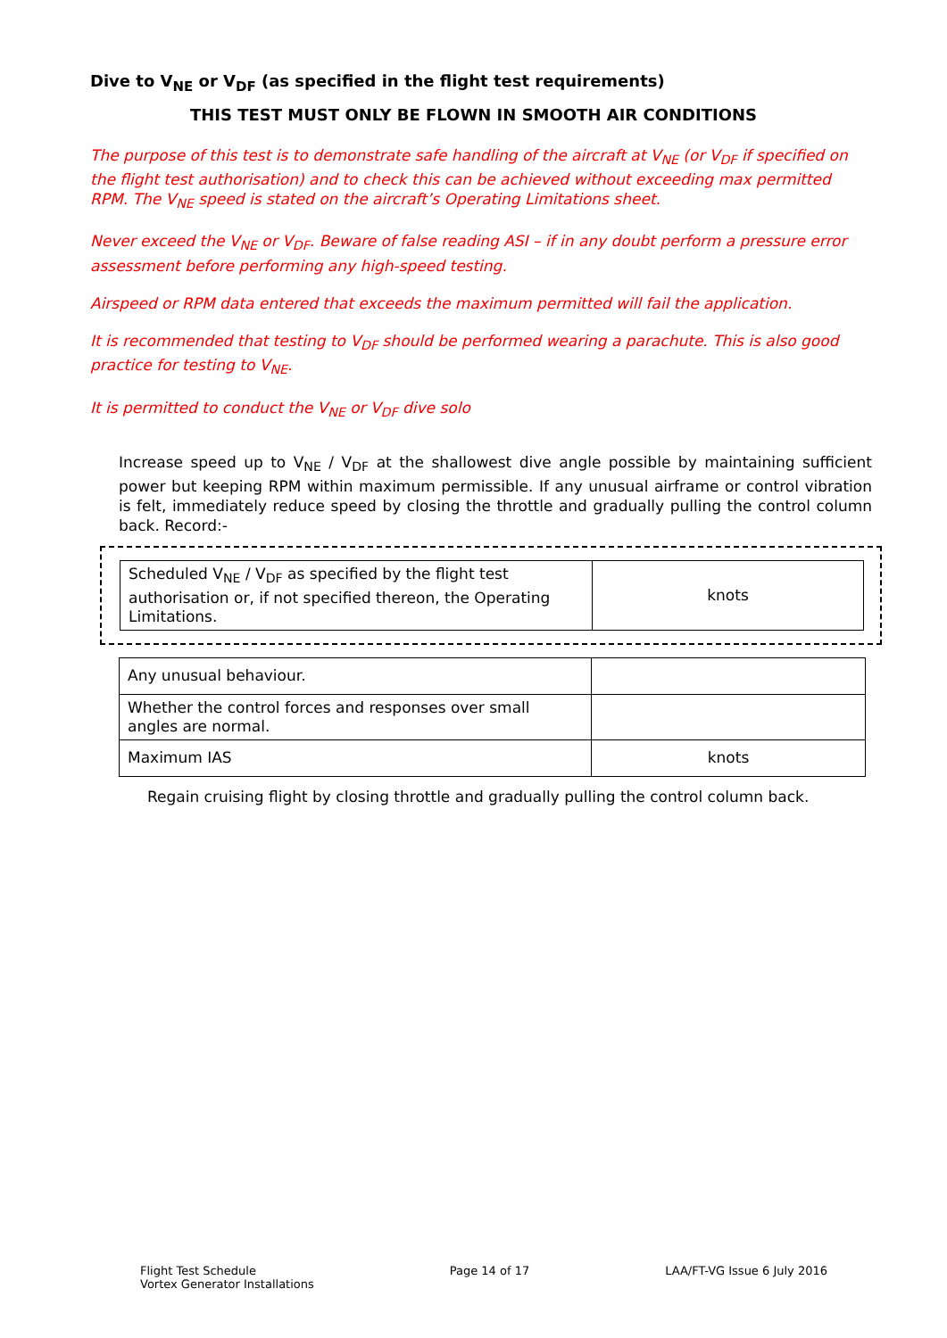Dive to V<sub>NE</sub> or V<sub>DF</sub> (as specified in the flight test requirements)
THIS TEST MUST ONLY BE FLOWN IN SMOOTH AIR CONDITIONS
The purpose of this test is to demonstrate safe handling of the aircraft at V<sub>NE</sub> (or V<sub>DF</sub> if specified on the flight test authorisation) and to check this can be achieved without exceeding max permitted RPM. The V<sub>NE</sub> speed is stated on the aircraft’s Operating Limitations sheet.
Never exceed the V<sub>NE</sub> or V<sub>DF</sub>. Beware of false reading ASI – if in any doubt perform a pressure error assessment before performing any high-speed testing.
Airspeed or RPM data entered that exceeds the maximum permitted will fail the application.
It is recommended that testing to V<sub>DF</sub> should be performed wearing a parachute. This is also good practice for testing to V<sub>NE</sub>.
It is permitted to conduct the V<sub>NE</sub> or V<sub>DF</sub> dive solo
Increase speed up to V<sub>NE</sub> / V<sub>DF</sub> at the shallowest dive angle possible by maintaining sufficient power but keeping RPM within maximum permissible. If any unusual airframe or control vibration is felt, immediately reduce speed by closing the throttle and gradually pulling the control column back. Record:-
| Scheduled V<sub>NE</sub> / V<sub>DF</sub> as specified by the flight test authorisation or, if not specified thereon, the Operating Limitations. | knots |
| Any unusual behaviour. | |
| Whether the control forces and responses over small angles are normal. | |
| Maximum IAS | knots |
Regain cruising flight by closing throttle and gradually pulling the control column back.
Flight Test Schedule
Vortex Generator Installations
Page 14 of 17 LAA/FT-VG Issue 6 July 2016